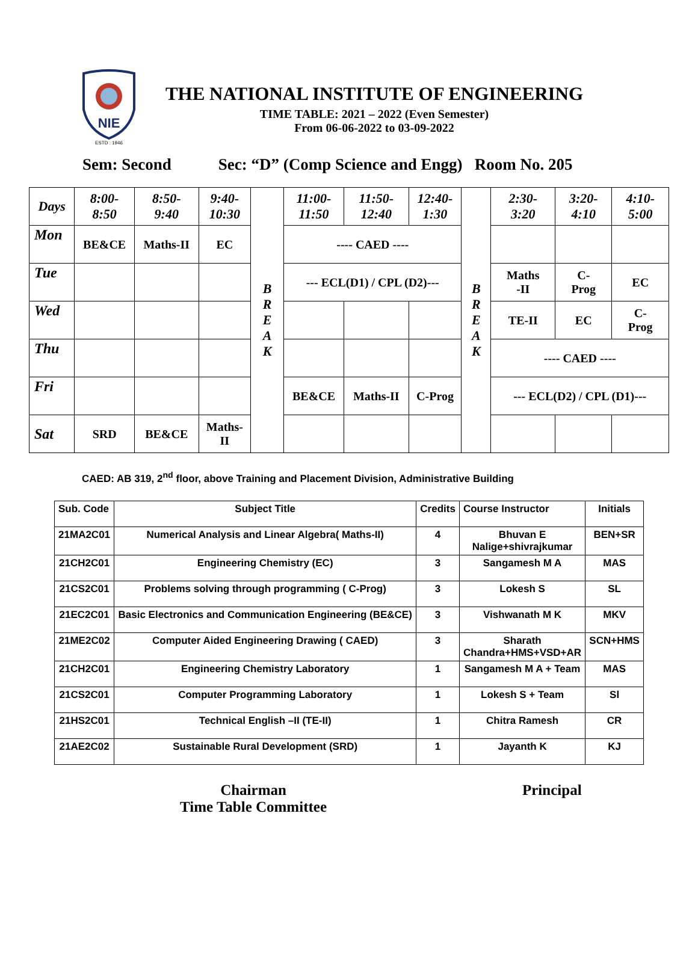NIE
ESTD : 1946
THE NATIONAL INSTITUTE OF ENGINEERING
TIME TABLE: 2021 – 2022 (Even Semester)
From 06-06-2022 to 03-09-2022
Sem: Second Sec: “D” (Comp Science and Engg) Room No. 205
| Days | 8:00- 8:50 | 8:50- 9:40 | 9:40- 10:30 | B R E A K | 11:00- 11:50 | 11:50- 12:40 | 12:40- 1:30 | B R E A K | 2:30- 3:20 | 3:20- 4:10 | 4:10- 5:00 |
| Mon | BE&CE | Maths-II | EC | | ---- CAED ---- | | | | | | |
| Tue | | | | | --- ECL(D1) / CPL (D2)--- | | | | Maths -II | C- Prog | EC |
| Wed | | | | | | | | | TE-II | EC | C- Prog |
| Thu | | | | | | | | | ---- CAED ---- | | |
| Fri | | | | | BE&CE | Maths-II | C-Prog | | --- ECL(D2) / CPL (D1)--- | | |
| Sat | SRD | BE&CE | Maths- II | | | | | | | | |
CAED: AB 319, 2<sup>nd</sup> floor, above Training and Placement Division, Administrative Building
| Sub. Code | Subject Title | Credits | Course Instructor | Initials |
| --- | --- | --- | --- | --- |
| 21MA2C01 | Numerical Analysis and Linear Algebra( Maths-II) | 4 | Bhuvan E Nalige+shivrajkumar | BEN+SR |
| 21CH2C01 | Engineering Chemistry (EC) | 3 | Sangamesh M A | MAS |
| 21CS2C01 | Problems solving through programming ( C-Prog) | 3 | Lokesh S | SL |
| 21EC2C01 | Basic Electronics and Communication Engineering (BE&CE) | 3 | Vishwanath M K | MKV |
| 21ME2C02 | Computer Aided Engineering Drawing ( CAED) | 3 | Sharath Chandra+HMS+VSD+AR | SCN+HMS |
| 21CH2C01 | Engineering Chemistry Laboratory | 1 | Sangamesh M A + Team | MAS |
| 21CS2C01 | Computer Programming Laboratory | 1 | Lokesh S + Team | Sl |
| 21HS2C01 | Technical English –II (TE-II) | 1 | Chitra Ramesh | CR |
| 21AE2C02 | Sustainable Rural Development (SRD) | 1 | Jayanth K | KJ |
Chairman
Time Table Committee
Principal